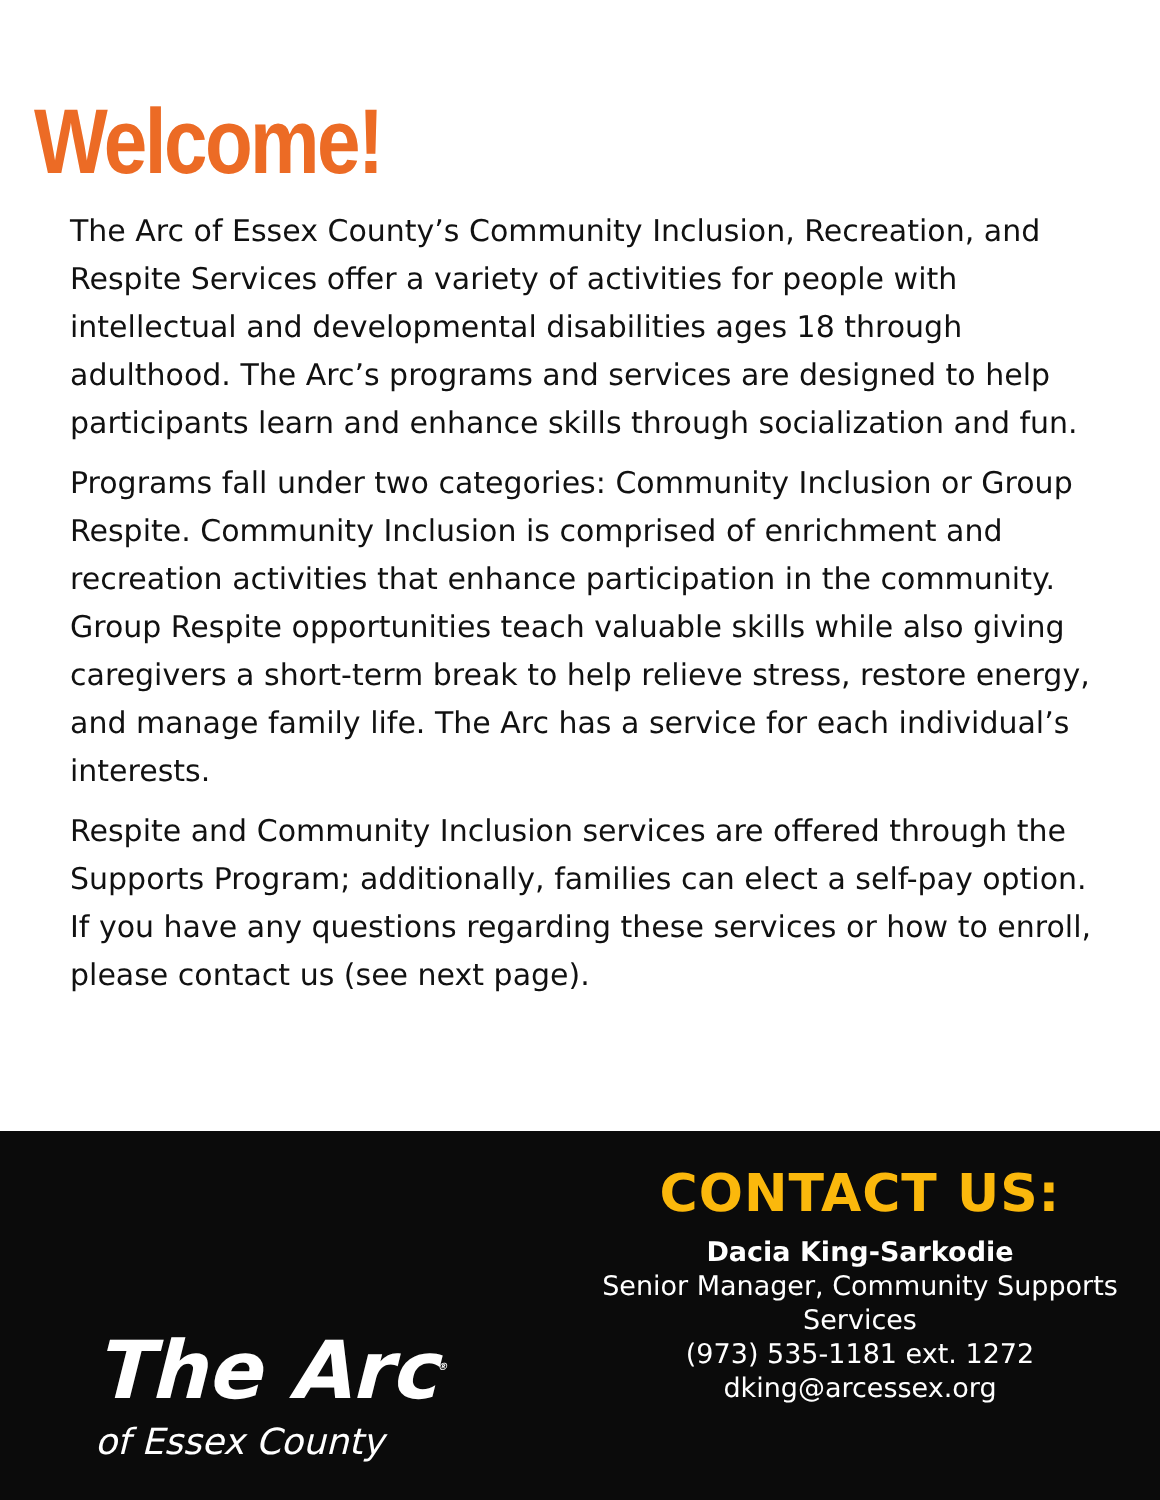Welcome!
The Arc of Essex County’s Community Inclusion, Recreation, and Respite Services offer a variety of activities for people with intellectual and developmental disabilities ages 18 through adulthood. The Arc’s programs and services are designed to help participants learn and enhance skills through socialization and fun.
Programs fall under two categories: Community Inclusion or Group Respite. Community Inclusion is comprised of enrichment and recreation activities that enhance participation in the community. Group Respite opportunities teach valuable skills while also giving caregivers a short-term break to help relieve stress, restore energy, and manage family life. The Arc has a service for each individual’s interests.
Respite and Community Inclusion services are offered through the Supports Program; additionally, families can elect a self-pay option. If you have any questions regarding these services or how to enroll, please contact us (see next page).
The Arc<sup>®</sup>
of Essex County
CONTACT US:
Dacia King-Sarkodie
Senior Manager, Community Supports
Services
(973) 535-1181 ext. 1272
dking@arcessex.org